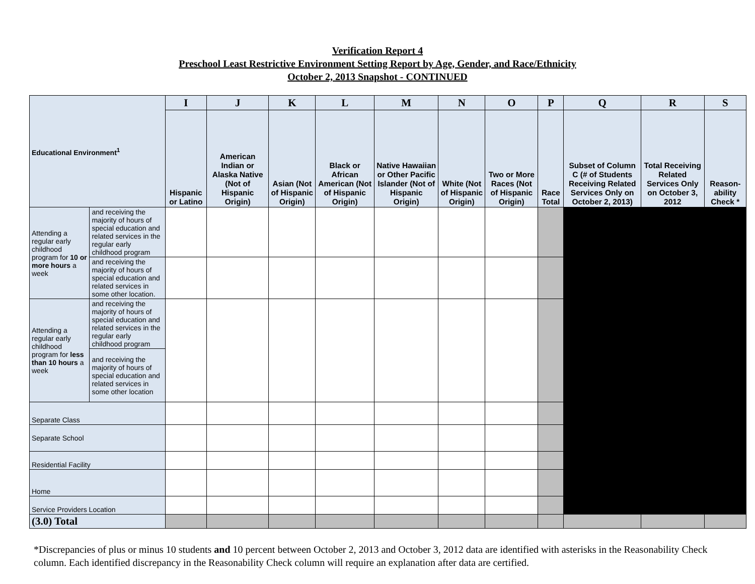Verification Report 4
Preschool Least Restrictive Environment Setting Report by Age, Gender, and Race/Ethnicity
October 2, 2013 Snapshot - CONTINUED
| Educational Environment<sup>1</sup> | | I | J | K | L | M | N | O | P | Q | R | S |
| --- | --- | --- | --- | --- | --- | --- | --- | --- | --- | --- | --- | --- |
| | | Hispanic or Latino | American Indian or Alaska Native (Not of Hispanic Origin) | Asian (Not of Hispanic Origin) | Black or African American (Not of Hispanic Origin) | Native Hawaiian or Other Pacific Islander (Not of Hispanic Origin) | White (Not of Hispanic Origin) | Two or More Races (Not of Hispanic Origin) | Race Total | Subset of Column C (# of Students Receiving Related Services Only on October 2, 2013) | Total Receiving Related Services Only on October 3, 2012 | Reason-ability Check * |
| Attending a regular early childhood program for 10 or more hours a week | and receiving the majority of hours of special education and related services in the regular early childhood program | | | | | | | | | | | |
| | and receiving the majority of hours of special education and related services in some other location. | | | | | | | | | | | |
| Attending a regular early childhood program for less than 10 hours a week | and receiving the majority of hours of special education and related services in the regular early childhood program | | | | | | | | | | | |
| | and receiving the majority of hours of special education and related services in some other location | | | | | | | | | | | |
| Separate Class | | | | | | | | | | | | |
| Separate School | | | | | | | | | | | | |
| Residential Facility | | | | | | | | | | | | |
| Home | | | | | | | | | | | | |
| Service Providers Location | | | | | | | | | | | | |
| (3.0) Total | | | | | | | | | | | | |
*Discrepancies of plus or minus 10 students and 10 percent between October 2, 2013 and October 3, 2012 data are identified with asterisks in the Reasonability Check column. Each identified discrepancy in the Reasonability Check column will require an explanation after data are certified.